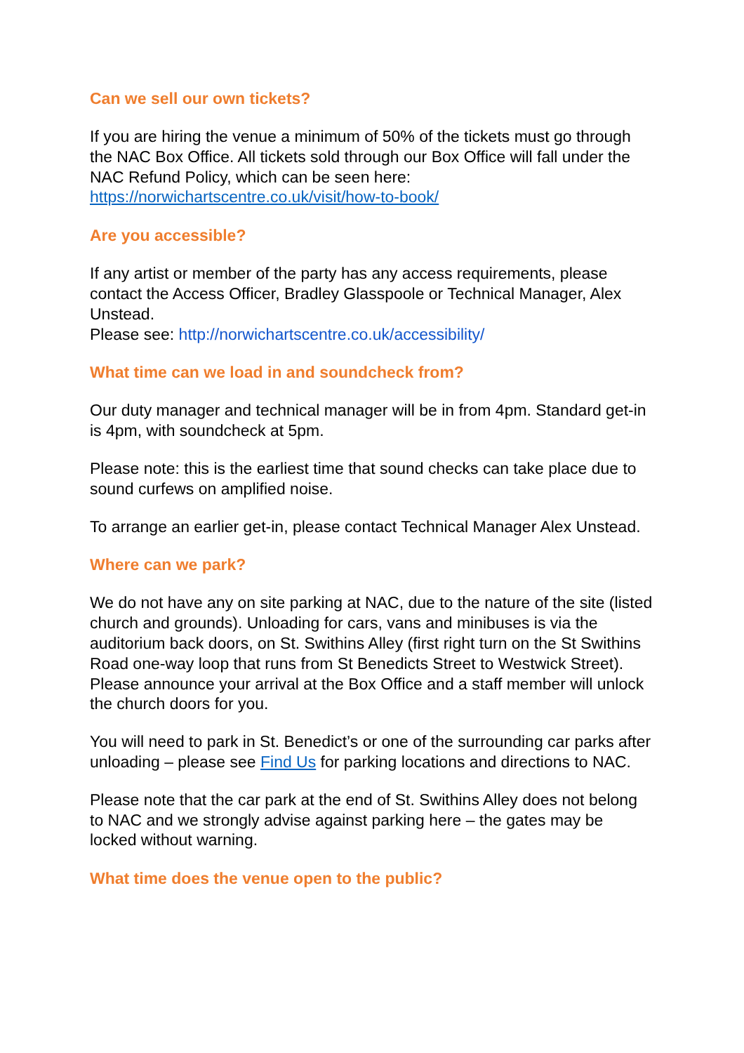Can we sell our own tickets?
If you are hiring the venue a minimum of 50% of the tickets must go through the NAC Box Office. All tickets sold through our Box Office will fall under the NAC Refund Policy, which can be seen here: https://norwichartscentre.co.uk/visit/how-to-book/
Are you accessible?
If any artist or member of the party has any access requirements, please contact the Access Officer, Bradley Glasspoole or Technical Manager, Alex Unstead.
Please see: http://norwichartscentre.co.uk/accessibility/
What time can we load in and soundcheck from?
Our duty manager and technical manager will be in from 4pm. Standard get-in is 4pm, with soundcheck at 5pm.
Please note: this is the earliest time that sound checks can take place due to sound curfews on amplified noise.
To arrange an earlier get-in, please contact Technical Manager Alex Unstead.
Where can we park?
We do not have any on site parking at NAC, due to the nature of the site (listed church and grounds). Unloading for cars, vans and minibuses is via the auditorium back doors, on St. Swithins Alley (first right turn on the St Swithins Road one-way loop that runs from St Benedicts Street to Westwick Street). Please announce your arrival at the Box Office and a staff member will unlock the church doors for you.
You will need to park in St. Benedict’s or one of the surrounding car parks after unloading – please see Find Us for parking locations and directions to NAC.
Please note that the car park at the end of St. Swithins Alley does not belong to NAC and we strongly advise against parking here – the gates may be locked without warning.
What time does the venue open to the public?